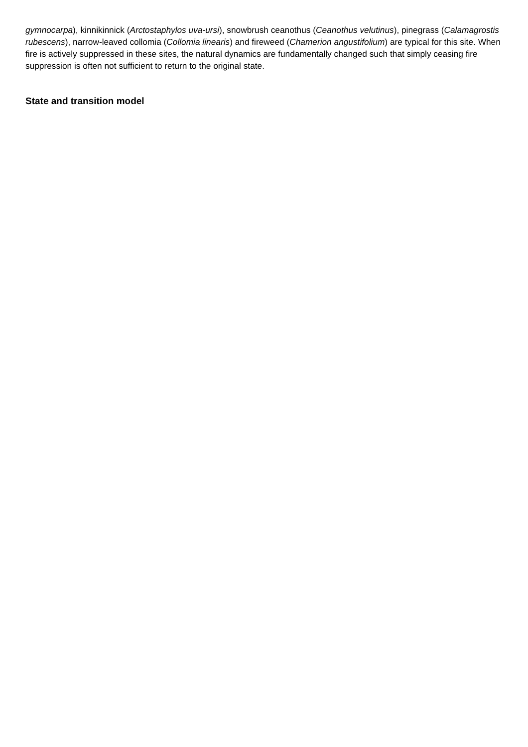gymnocarpa), kinnikinnick (Arctostaphylos uva-ursi), snowbrush ceanothus (Ceanothus velutinus), pinegrass (Calamagrostis rubescens), narrow-leaved collomia (Collomia linearis) and fireweed (Chamerion angustifolium) are typical for this site. When fire is actively suppressed in these sites, the natural dynamics are fundamentally changed such that simply ceasing fire suppression is often not sufficient to return to the original state.
State and transition model